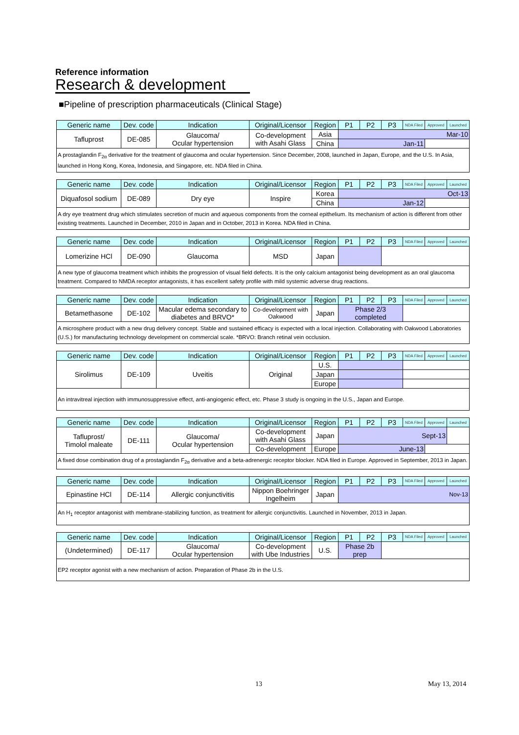Reference information
Research & development
■Pipeline of prescription pharmaceuticals (Clinical Stage)
| Generic name | Dev. code | Indication | Original/Licensor | Region | P1 | P2 | P3 | NDA Filed | Approved | Launched |
| --- | --- | --- | --- | --- | --- | --- | --- | --- | --- | --- |
| Tafluprost | DE-085 | Glaucoma/ Ocular hypertension | Co-development with Asahi Glass | Asia | Mar-10 | | | | | |
| | | | | China | Jan-11 | | | | | |
| A prostaglandin F<sub>2α</sub> derivative for the treatment of glaucoma and ocular hypertension. Since December, 2008, launched in Japan, Europe, and the U.S. In Asia, launched in Hong Kong, Korea, Indonesia, and Singapore, etc. NDA filed in China. | | | | | | | | | | |
| Generic name | Dev. code | Indication | Original/Licensor | Region | P1 | P2 | P3 | NDA Filed | Approved | Launched |
| --- | --- | --- | --- | --- | --- | --- | --- | --- | --- | --- |
| Diquafosol sodium | DE-089 | Dry eye | Inspire | Korea | Oct-13 | | | | | |
| | | | | China | Jan-12 | | | | | |
| A dry eye treatment drug which stimulates secretion of mucin and aqueous components from the corneal epithelium. Its mechanism of action is different from other existing treatments. Launched in December, 2010 in Japan and in October, 2013 in Korea. NDA filed in China. | | | | | | | | | | |
| Generic name | Dev. code | Indication | Original/Licensor | Region | P1 | P2 | P3 | NDA Filed | Approved | Launched |
| --- | --- | --- | --- | --- | --- | --- | --- | --- | --- | --- |
| Lomerizine HCl | DE-090 | Glaucoma | MSD | Japan | | | | | | |
| A new type of glaucoma treatment which inhibits the progression of visual field defects. It is the only calcium antagonist being development as an oral glaucoma treatment. Compared to NMDA receptor antagonists, it has excellent safety profile with mild systemic adverse drug reactions. | | | | | | | | | | |
| Generic name | Dev. code | Indication | Original/Licensor | Region | P1 | P2 | P3 | NDA Filed | Approved | Launched |
| --- | --- | --- | --- | --- | --- | --- | --- | --- | --- | --- |
| Betamethasone | DE-102 | Macular edema secondary to diabetes and BRVO* | Co-development with Oakwood | Japan | Phase 2/3 completed | | | | | |
| A microsphere product with a new drug delivery concept. Stable and sustained efficacy is expected with a local injection. Collaborating with Oakwood Laboratories (U.S.) for manufacturing technology development on commercial scale. *BRVO: Branch retinal vein occlusion. | | | | | | | | | | |
| Generic name | Dev. code | Indication | Original/Licensor | Region | P1 | P2 | P3 | NDA Filed | Approved | Launched |
| --- | --- | --- | --- | --- | --- | --- | --- | --- | --- | --- |
| Sirolimus | DE-109 | Uveitis | Original | U.S. | | | | | | |
| | | | | Japan | | | | | | |
| | | | | Europe | | | | | | |
| An intravitreal injection with immunosuppressive effect, anti-angiogenic effect, etc. Phase 3 study is ongoing in the U.S., Japan and Europe. | | | | | | | | | | |
| Generic name | Dev. code | Indication | Original/Licensor | Region | P1 | P2 | P3 | NDA Filed | Approved | Launched |
| --- | --- | --- | --- | --- | --- | --- | --- | --- | --- | --- |
| Tafluprost/ Timolol maleate | DE-111 | Glaucoma/ Ocular hypertension | Co-development with Asahi Glass | Japan | Sept-13 | | | | | |
| | | | Co-development | Europe | June-13 | | | | | |
| A fixed dose combination drug of a prostaglandin F<sub>2α</sub> derivative and a beta-adrenergic receptor blocker. NDA filed in Europe. Approved in September, 2013 in Japan. | | | | | | | | | | |
| Generic name | Dev. code | Indication | Original/Licensor | Region | P1 | P2 | P3 | NDA Filed | Approved | Launched |
| --- | --- | --- | --- | --- | --- | --- | --- | --- | --- | --- |
| Epinastine HCl | DE-114 | Allergic conjunctivitis | Nippon Boehringer Ingelheim | Japan | Nov-13 | | | | | |
| An H<sub>1</sub> receptor antagonist with membrane-stabilizing function, as treatment for allergic conjunctivitis. Launched in November, 2013 in Japan. | | | | | | | | | | |
| Generic name | Dev. code | Indication | Original/Licensor | Region | P1 | P2 | P3 | NDA Filed | Approved | Launched |
| --- | --- | --- | --- | --- | --- | --- | --- | --- | --- | --- |
| (Undetermined) | DE-117 | Glaucoma/ Ocular hypertension | Co-development with Ube Industries | U.S. | Phase 2b prep | | | | | |
| EP2 receptor agonist with a new mechanism of action. Preparation of Phase 2b in the U.S. | | | | | | | | | | |
13 May 13, 2014